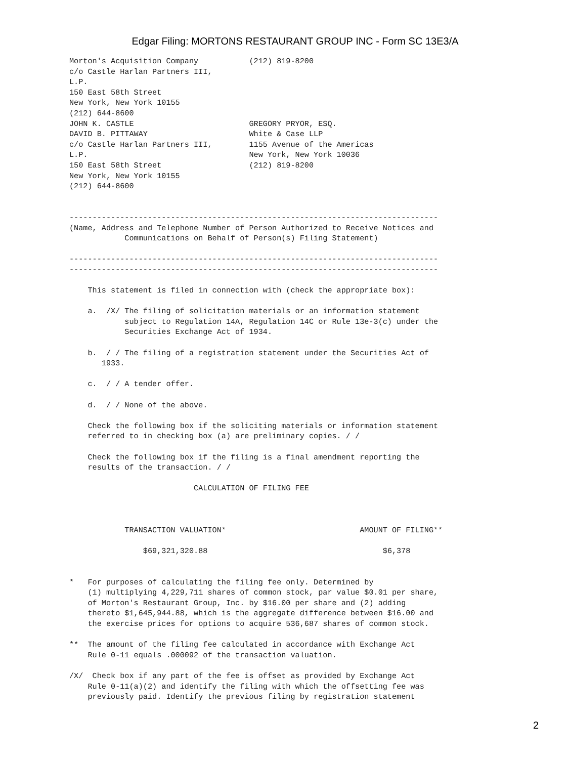Edgar Filing: MORTONS RESTAURANT GROUP INC - Form SC 13E3/A
Morton's Acquisition Company           (212) 819-8200
c/o Castle Harlan Partners III,
L.P.
150 East 58th Street
New York, New York 10155
(212) 644-8600
JOHN K. CASTLE                         GREGORY PRYOR, ESQ.
DAVID B. PITTAWAY                      White & Case LLP
c/o Castle Harlan Partners III,        1155 Avenue of the Americas
L.P.                                   New York, New York 10036
150 East 58th Street                   (212) 819-8200
New York, New York 10155
(212) 644-8600


--------------------------------------------------------------------------------
(Name, Address and Telephone Number of Person Authorized to Receive Notices and
            Communications on Behalf of Person(s) Filing Statement)

--------------------------------------------------------------------------------
--------------------------------------------------------------------------------

    This statement is filed in connection with (check the appropriate box):

    a.  /X/ The filing of solicitation materials or an information statement
            subject to Regulation 14A, Regulation 14C or Rule 13e-3(c) under the
            Securities Exchange Act of 1934.

    b.  / / The filing of a registration statement under the Securities Act of
       1933.

    c.  / / A tender offer.

    d.  / / None of the above.

    Check the following box if the soliciting materials or information statement
    referred to in checking box (a) are preliminary copies. / /

    Check the following box if the filing is a final amendment reporting the
    results of the transaction. / /

                           CALCULATION OF FILING FEE



            TRANSACTION VALUATION*                             AMOUNT OF FILING**

                $69,321,320.88                                      $6,378


*   For purposes of calculating the filing fee only. Determined by
    (1) multiplying 4,229,711 shares of common stock, par value $0.01 per share,
    of Morton's Restaurant Group, Inc. by $16.00 per share and (2) adding
    thereto $1,645,944.88, which is the aggregate difference between $16.00 and
    the exercise prices for options to acquire 536,687 shares of common stock.

**  The amount of the filing fee calculated in accordance with Exchange Act
    Rule 0-11 equals .000092 of the transaction valuation.

/X/  Check box if any part of the fee is offset as provided by Exchange Act
    Rule 0-11(a)(2) and identify the filing with which the offsetting fee was
    previously paid. Identify the previous filing by registration statement
2